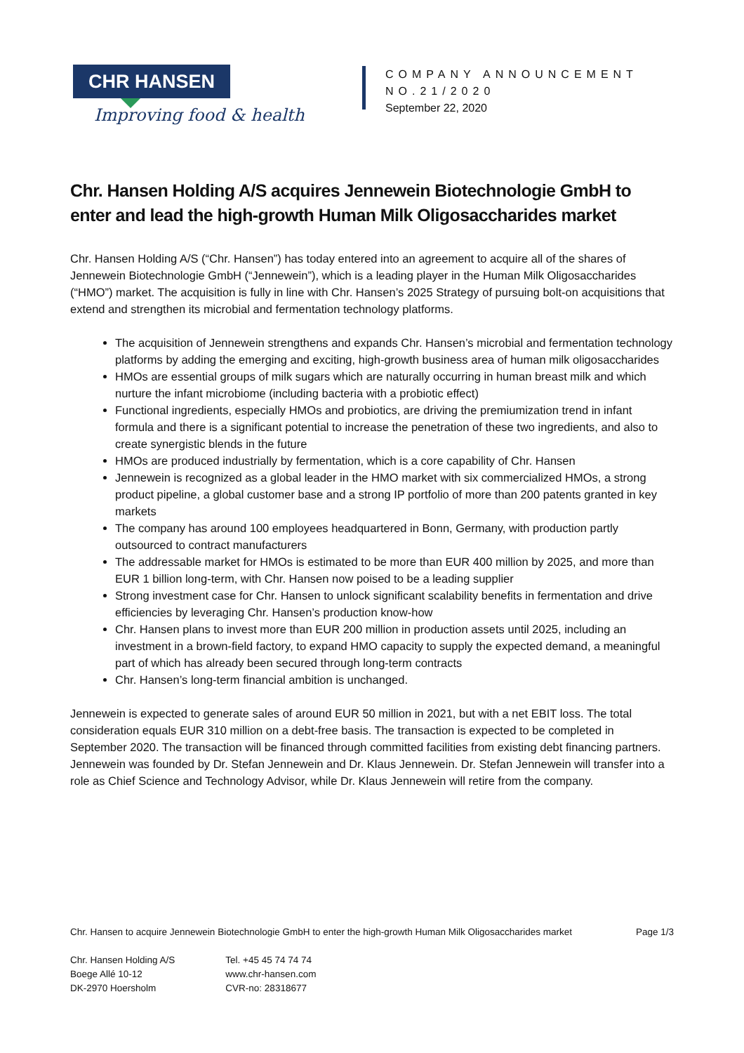CHR HANSEN
Improving food & health
COMPANY ANNOUNCEMENT
NO.21/2020
September 22, 2020
Chr. Hansen Holding A/S acquires Jennewein Biotechnologie GmbH to enter and lead the high-growth Human Milk Oligosaccharides market
Chr. Hansen Holding A/S (“Chr. Hansen”) has today entered into an agreement to acquire all of the shares of Jennewein Biotechnologie GmbH (“Jennewein”), which is a leading player in the Human Milk Oligosaccharides (“HMO”) market. The acquisition is fully in line with Chr. Hansen’s 2025 Strategy of pursuing bolt-on acquisitions that extend and strengthen its microbial and fermentation technology platforms.
The acquisition of Jennewein strengthens and expands Chr. Hansen’s microbial and fermentation technology platforms by adding the emerging and exciting, high-growth business area of human milk oligosaccharides
HMOs are essential groups of milk sugars which are naturally occurring in human breast milk and which nurture the infant microbiome (including bacteria with a probiotic effect)
Functional ingredients, especially HMOs and probiotics, are driving the premiumization trend in infant formula and there is a significant potential to increase the penetration of these two ingredients, and also to create synergistic blends in the future
HMOs are produced industrially by fermentation, which is a core capability of Chr. Hansen
Jennewein is recognized as a global leader in the HMO market with six commercialized HMOs, a strong product pipeline, a global customer base and a strong IP portfolio of more than 200 patents granted in key markets
The company has around 100 employees headquartered in Bonn, Germany, with production partly outsourced to contract manufacturers
The addressable market for HMOs is estimated to be more than EUR 400 million by 2025, and more than EUR 1 billion long-term, with Chr. Hansen now poised to be a leading supplier
Strong investment case for Chr. Hansen to unlock significant scalability benefits in fermentation and drive efficiencies by leveraging Chr. Hansen’s production know-how
Chr. Hansen plans to invest more than EUR 200 million in production assets until 2025, including an investment in a brown-field factory, to expand HMO capacity to supply the expected demand, a meaningful part of which has already been secured through long-term contracts
Chr. Hansen’s long-term financial ambition is unchanged.
Jennewein is expected to generate sales of around EUR 50 million in 2021, but with a net EBIT loss. The total consideration equals EUR 310 million on a debt-free basis. The transaction is expected to be completed in September 2020. The transaction will be financed through committed facilities from existing debt financing partners. Jennewein was founded by Dr. Stefan Jennewein and Dr. Klaus Jennewein. Dr. Stefan Jennewein will transfer into a role as Chief Science and Technology Advisor, while Dr. Klaus Jennewein will retire from the company.
Chr. Hansen to acquire Jennewein Biotechnologie GmbH to enter the high-growth Human Milk Oligosaccharides market Page 1/3
Chr. Hansen Holding A/S
Boege Allé 10-12
DK-2970 Hoersholm
Tel. +45 45 74 74 74
www.chr-hansen.com
CVR-no: 28318677